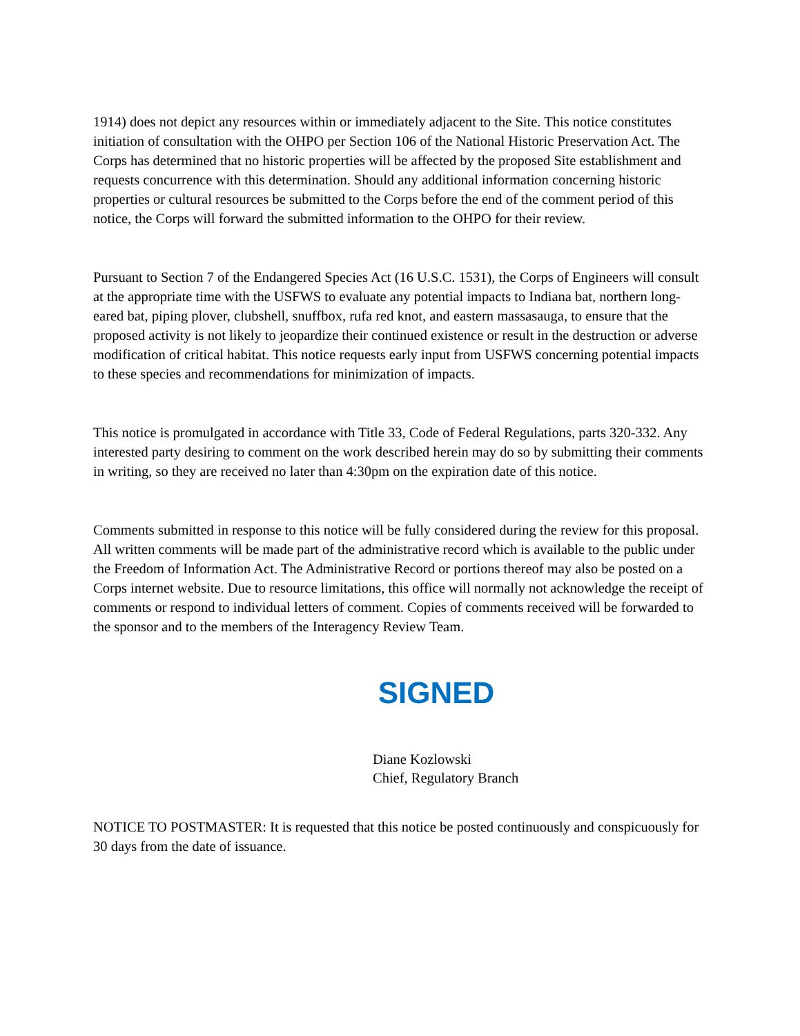1914) does not depict any resources within or immediately adjacent to the Site. This notice constitutes initiation of consultation with the OHPO per Section 106 of the National Historic Preservation Act. The Corps has determined that no historic properties will be affected by the proposed Site establishment and requests concurrence with this determination. Should any additional information concerning historic properties or cultural resources be submitted to the Corps before the end of the comment period of this notice, the Corps will forward the submitted information to the OHPO for their review.
Pursuant to Section 7 of the Endangered Species Act (16 U.S.C. 1531), the Corps of Engineers will consult at the appropriate time with the USFWS to evaluate any potential impacts to Indiana bat, northern long-eared bat, piping plover, clubshell, snuffbox, rufa red knot, and eastern massasauga, to ensure that the proposed activity is not likely to jeopardize their continued existence or result in the destruction or adverse modification of critical habitat. This notice requests early input from USFWS concerning potential impacts to these species and recommendations for minimization of impacts.
This notice is promulgated in accordance with Title 33, Code of Federal Regulations, parts 320-332. Any interested party desiring to comment on the work described herein may do so by submitting their comments in writing, so they are received no later than 4:30pm on the expiration date of this notice.
Comments submitted in response to this notice will be fully considered during the review for this proposal. All written comments will be made part of the administrative record which is available to the public under the Freedom of Information Act. The Administrative Record or portions thereof may also be posted on a Corps internet website. Due to resource limitations, this office will normally not acknowledge the receipt of comments or respond to individual letters of comment. Copies of comments received will be forwarded to the sponsor and to the members of the Interagency Review Team.
SIGNED
Diane Kozlowski
Chief, Regulatory Branch
NOTICE TO POSTMASTER: It is requested that this notice be posted continuously and conspicuously for 30 days from the date of issuance.